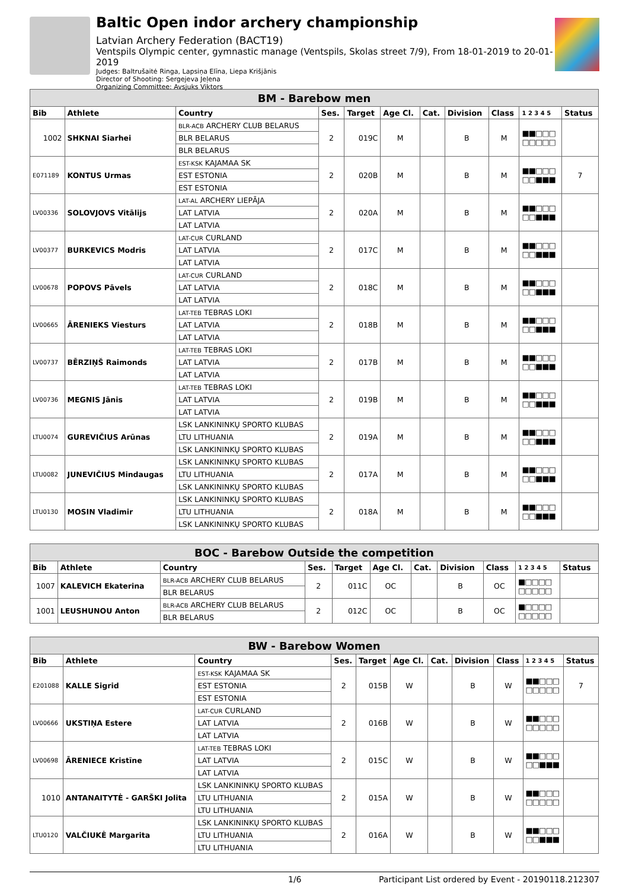Baltic Open indor archery championship
Latvian Archery Federation (BACT19)
Ventspils Olympic center, gymnastic manage (Ventspils, Skolas street 7/9), From 18-01-2019 to 20-01-2019
Judges: Baltrušaitė Ringa, Lapsiņa Elīna, Liepa Krišjānis
Director of Shooting: Sergejeva Jeļena
Organizing Committee: Avsjuks Viktors
| BM - Barebow men | | | | | | | | | | |
| --- | --- | --- | --- | --- | --- | --- | --- | --- | --- | --- |
| Bib | Athlete | Country | Ses. | Target | Age Cl. | Cat. | Division | Class | 1 2 3 4 5 | Status |
| 1002 | SHKNAI Siarhei | BLR-ACB ARCHERY CLUB BELARUS | 2 | 019C | M | | B | M | ■■□□□ □□□□□ | |
| | | BLR BELARUS | | | | | | | | |
| | | BLR BELARUS | | | | | | | | |
| E071189 | KONTUS Urmas | EST-KSK KAJAMAA SK | 2 | 020B | M | | B | M | ■■□□□ □□■■■ | 7 |
| | | EST ESTONIA | | | | | | | | |
| | | EST ESTONIA | | | | | | | | |
| LV00336 | SOLOVJOVS Vitālijs | LAT-AL ARCHERY LIEPĀJA | 2 | 020A | M | | B | M | ■■□□□ □□■■■ | |
| | | LAT LATVIA | | | | | | | | |
| | | LAT LATVIA | | | | | | | | |
| LV00377 | BURKEVICS Modris | LAT-CUR CURLAND | 2 | 017C | M | | B | M | ■■□□□ □□■■■ | |
| | | LAT LATVIA | | | | | | | | |
| | | LAT LATVIA | | | | | | | | |
| LV00678 | POPOVS Pāvels | LAT-CUR CURLAND | 2 | 018C | M | | B | M | ■■□□□ □□■■■ | |
| | | LAT LATVIA | | | | | | | | |
| | | LAT LATVIA | | | | | | | | |
| LV00665 | ĀRENIEKS Viesturs | LAT-TEB TEBRAS LOKI | 2 | 018B | M | | B | M | ■■□□□ □□■■■ | |
| | | LAT LATVIA | | | | | | | | |
| | | LAT LATVIA | | | | | | | | |
| LV00737 | BĒRZIŅŠ Raimonds | LAT-TEB TEBRAS LOKI | 2 | 017B | M | | B | M | ■■□□□ □□■■■ | |
| | | LAT LATVIA | | | | | | | | |
| | | LAT LATVIA | | | | | | | | |
| LV00736 | MEGNIS Jānis | LAT-TEB TEBRAS LOKI | 2 | 019B | M | | B | M | ■■□□□ □□■■■ | |
| | | LAT LATVIA | | | | | | | | |
| | | LAT LATVIA | | | | | | | | |
| LTU0074 | GUREVIČIUS Arūnas | LSK LANKININKŲ SPORTO KLUBAS | 2 | 019A | M | | B | M | ■■□□□ □□■■■ | |
| | | LTU LITHUANIA | | | | | | | | |
| | | LSK LANKININKŲ SPORTO KLUBAS | | | | | | | | |
| LTU0082 | JUNEVIČIUS Mindaugas | LSK LANKININKŲ SPORTO KLUBAS | 2 | 017A | M | | B | M | ■■□□□ □□■■■ | |
| | | LTU LITHUANIA | | | | | | | | |
| | | LSK LANKININKŲ SPORTO KLUBAS | | | | | | | | |
| LTU0130 | MOSIN Vladimir | LSK LANKININKŲ SPORTO KLUBAS | 2 | 018A | M | | B | M | ■■□□□ □□■■■ | |
| | | LTU LITHUANIA | | | | | | | | |
| | | LSK LANKININKŲ SPORTO KLUBAS | | | | | | | | |
| BOC - Barebow Outside the competition | | | | | | | | | | |
| --- | --- | --- | --- | --- | --- | --- | --- | --- | --- | --- |
| Bib | Athlete | Country | Ses. | Target | Age Cl. | Cat. | Division | Class | 1 2 3 4 5 | Status |
| 1007 | KALEVICH Ekaterina | BLR-ACB ARCHERY CLUB BELARUS | 2 | 011C | OC | | B | OC | ■□□□□ □□□□□ | |
| | | BLR BELARUS | | | | | | | | |
| 1001 | LEUSHUNOU Anton | BLR-ACB ARCHERY CLUB BELARUS | 2 | 012C | OC | | B | OC | ■□□□□ □□□□□ | |
| | | BLR BELARUS | | | | | | | | |
| BW - Barebow Women | | | | | | | | | | |
| --- | --- | --- | --- | --- | --- | --- | --- | --- | --- | --- |
| Bib | Athlete | Country | Ses. | Target | Age Cl. | Cat. | Division | Class | 1 2 3 4 5 | Status |
| E201088 | KALLE Sigrid | EST-KSK KAJAMAA SK | 2 | 015B | W | | B | W | ■■□□□ □□□□□ | 7 |
| | | EST ESTONIA | | | | | | | | |
| | | EST ESTONIA | | | | | | | | |
| LV00666 | UKSTIŅA Estere | LAT-CUR CURLAND | 2 | 016B | W | | B | W | ■■□□□ □□□□□ | |
| | | LAT LATVIA | | | | | | | | |
| | | LAT LATVIA | | | | | | | | |
| LV00698 | ĀRENIECE Kristīne | LAT-TEB TEBRAS LOKI | 2 | 015C | W | | B | W | ■■□□□ □□■■■ | |
| | | LAT LATVIA | | | | | | | | |
| | | LAT LATVIA | | | | | | | | |
| 1010 | ANTANAITYTĖ - GARŠKI Jolita | LSK LANKININKŲ SPORTO KLUBAS | 2 | 015A | W | | B | W | ■■□□□ □□□□□ | |
| | | LTU LITHUANIA | | | | | | | | |
| | | LTU LITHUANIA | | | | | | | | |
| LTU0120 | VALČIUKĖ Margarita | LSK LANKININKŲ SPORTO KLUBAS | 2 | 016A | W | | B | W | ■■□□□ □□■■■ | |
| | | LTU LITHUANIA | | | | | | | | |
| | | LTU LITHUANIA | | | | | | | | |
1/6 Participant List ordered by Event - 20190118.212307